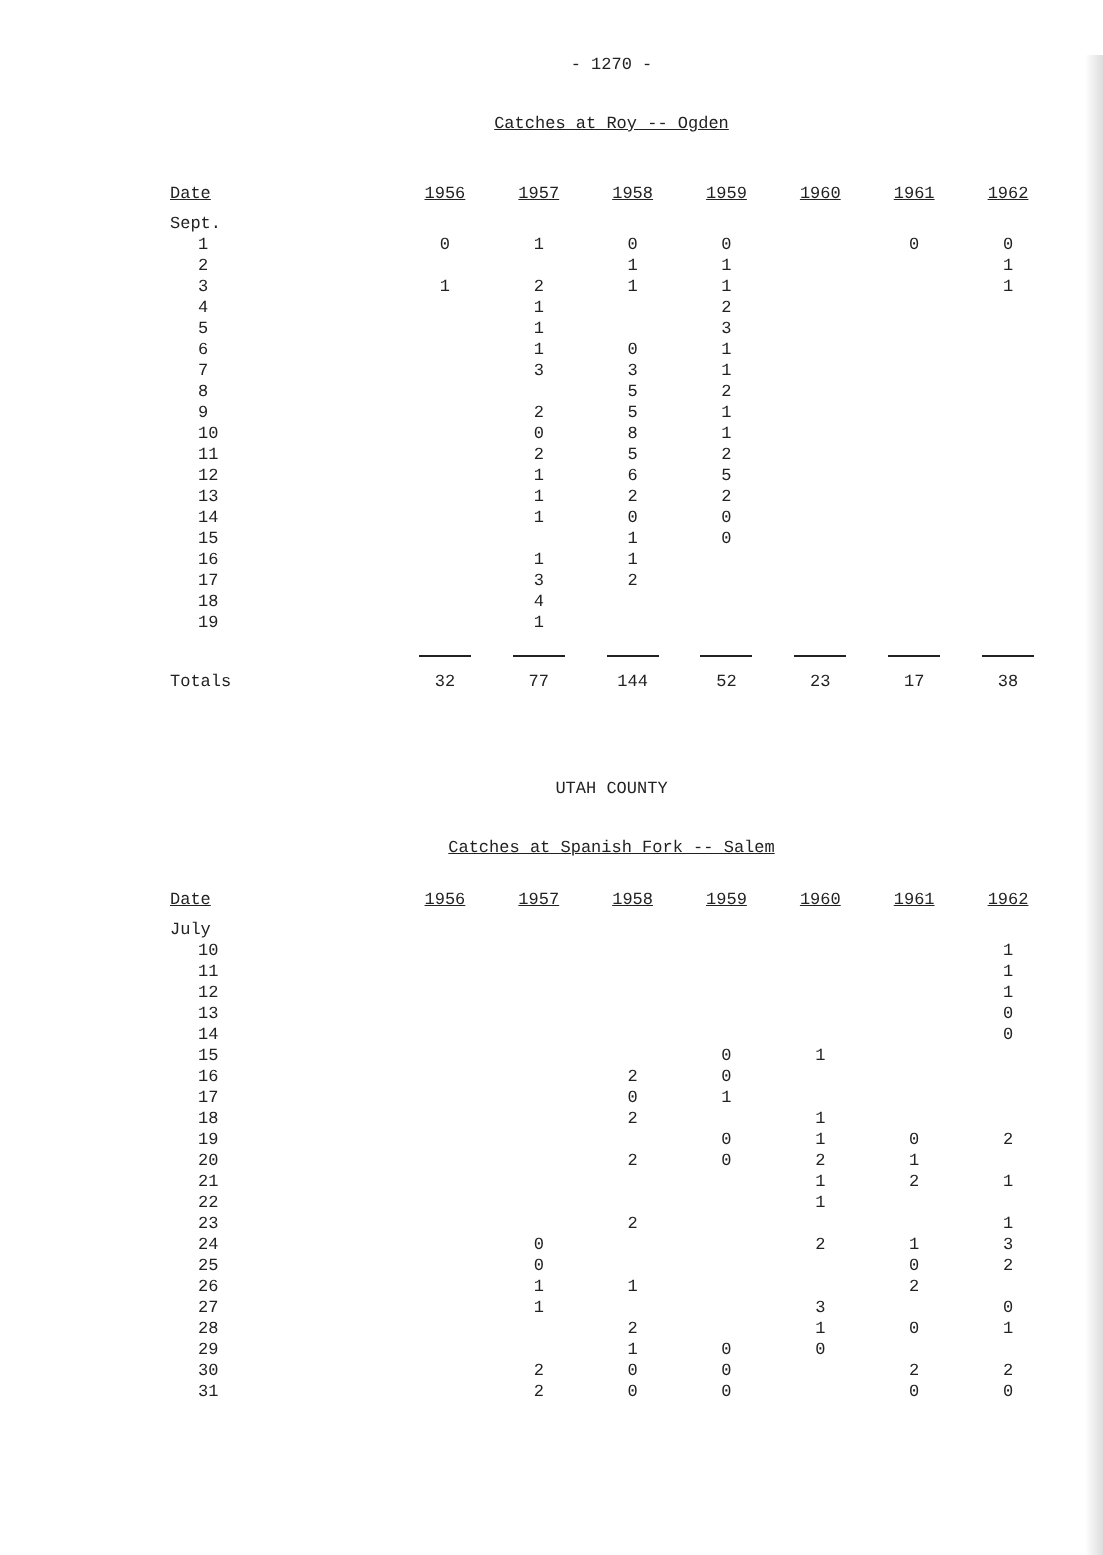- 1270 -
Catches at Roy -- Ogden
| Date | 1956 | 1957 | 1958 | 1959 | 1960 | 1961 | 1962 |
| --- | --- | --- | --- | --- | --- | --- | --- |
| Sept. | | | | | | | |
| 1 | 0 | 1 | 0 | 0 | | 0 | 0 |
| 2 | | | 1 | 1 | | | 1 |
| 3 | 1 | 2 | 1 | 1 | | | 1 |
| 4 | | 1 | | 2 | | | |
| 5 | | 1 | | 3 | | | |
| 6 | | 1 | 0 | 1 | | | |
| 7 | | 3 | 3 | 1 | | | |
| 8 | | | 5 | 2 | | | |
| 9 | | 2 | 5 | 1 | | | |
| 10 | | 0 | 8 | 1 | | | |
| 11 | | 2 | 5 | 2 | | | |
| 12 | | 1 | 6 | 5 | | | |
| 13 | | 1 | 2 | 2 | | | |
| 14 | | 1 | 0 | 0 | | | |
| 15 | | | 1 | 0 | | | |
| 16 | | 1 | 1 | | | | |
| 17 | | 3 | 2 | | | | |
| 18 | | 4 | | | | | |
| 19 | | 1 | | | | | |
| Totals | 32 | 77 | 144 | 52 | 23 | 17 | 38 |
UTAH COUNTY
Catches at Spanish Fork -- Salem
| Date | 1956 | 1957 | 1958 | 1959 | 1960 | 1961 | 1962 |
| --- | --- | --- | --- | --- | --- | --- | --- |
| July | | | | | | | |
| 10 | | | | | | | 1 |
| 11 | | | | | | | 1 |
| 12 | | | | | | | 1 |
| 13 | | | | | | | 0 |
| 14 | | | | | | | 0 |
| 15 | | | | 0 | 1 | | |
| 16 | | | 2 | 0 | | | |
| 17 | | | 0 | 1 | | | |
| 18 | | | 2 | | 1 | | |
| 19 | | | | 0 | 1 | 0 | 2 |
| 20 | | | 2 | 0 | 2 | 1 | |
| 21 | | | | | 1 | 2 | 1 |
| 22 | | | | | 1 | | |
| 23 | | | 2 | | | | 1 |
| 24 | | 0 | | | 2 | 1 | 3 |
| 25 | | 0 | | | | 0 | 2 |
| 26 | | 1 | 1 | | | 2 | |
| 27 | | 1 | | | 3 | | 0 |
| 28 | | | 2 | | 1 | 0 | 1 |
| 29 | | | 1 | 0 | 0 | | |
| 30 | | 2 | 0 | 0 | | 2 | 2 |
| 31 | | 2 | 0 | 0 | | 0 | 0 |